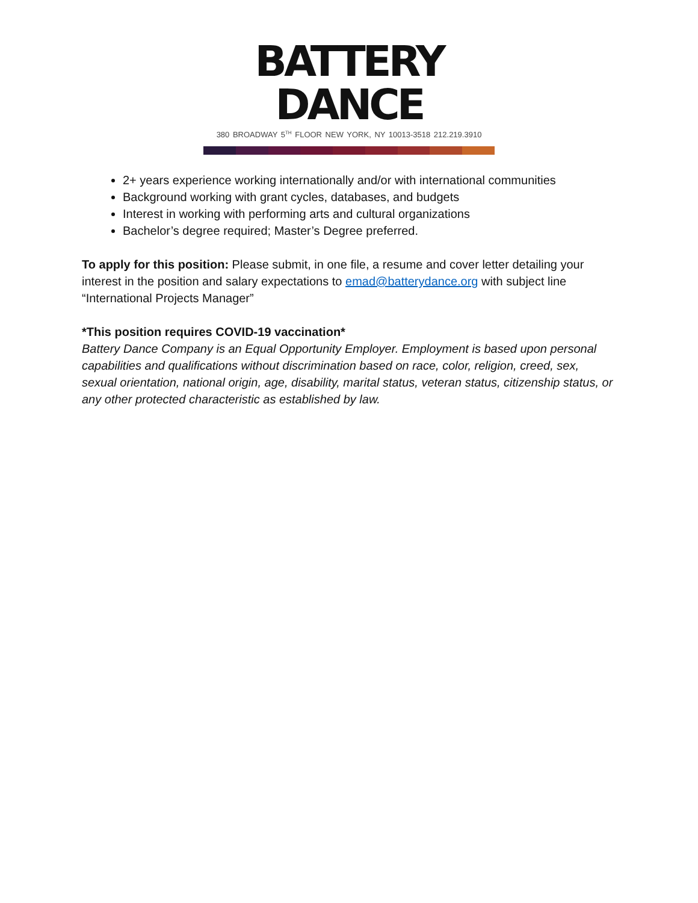BATTERY DANCE
380 BROADWAY 5<sup>TH</sup> FLOOR NEW YORK, NY 10013-3518 212.219.3910
2+ years experience working internationally and/or with international communities
Background working with grant cycles, databases, and budgets
Interest in working with performing arts and cultural organizations
Bachelor’s degree required; Master’s Degree preferred.
To apply for this position: Please submit, in one file, a resume and cover letter detailing your interest in the position and salary expectations to emad@batterydance.org with subject line “International Projects Manager”
*This position requires COVID-19 vaccination*
Battery Dance Company is an Equal Opportunity Employer. Employment is based upon personal capabilities and qualifications without discrimination based on race, color, religion, creed, sex, sexual orientation, national origin, age, disability, marital status, veteran status, citizenship status, or any other protected characteristic as established by law.